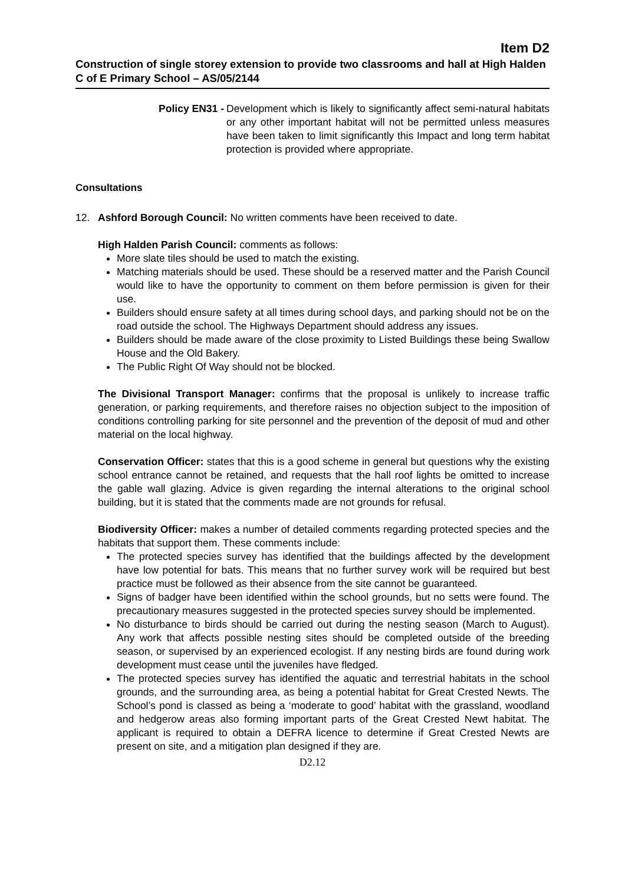Item D2
Construction of single storey extension to provide two classrooms and hall at High Halden C of E Primary School – AS/05/2144
Policy EN31 - Development which is likely to significantly affect semi-natural habitats or any other important habitat will not be permitted unless measures have been taken to limit significantly this Impact and long term habitat protection is provided where appropriate.
Consultations
12. Ashford Borough Council: No written comments have been received to date.
High Halden Parish Council: comments as follows:
More slate tiles should be used to match the existing.
Matching materials should be used. These should be a reserved matter and the Parish Council would like to have the opportunity to comment on them before permission is given for their use.
Builders should ensure safety at all times during school days, and parking should not be on the road outside the school. The Highways Department should address any issues.
Builders should be made aware of the close proximity to Listed Buildings these being Swallow House and the Old Bakery.
The Public Right Of Way should not be blocked.
The Divisional Transport Manager: confirms that the proposal is unlikely to increase traffic generation, or parking requirements, and therefore raises no objection subject to the imposition of conditions controlling parking for site personnel and the prevention of the deposit of mud and other material on the local highway.
Conservation Officer: states that this is a good scheme in general but questions why the existing school entrance cannot be retained, and requests that the hall roof lights be omitted to increase the gable wall glazing. Advice is given regarding the internal alterations to the original school building, but it is stated that the comments made are not grounds for refusal.
Biodiversity Officer: makes a number of detailed comments regarding protected species and the habitats that support them. These comments include:
The protected species survey has identified that the buildings affected by the development have low potential for bats. This means that no further survey work will be required but best practice must be followed as their absence from the site cannot be guaranteed.
Signs of badger have been identified within the school grounds, but no setts were found. The precautionary measures suggested in the protected species survey should be implemented.
No disturbance to birds should be carried out during the nesting season (March to August). Any work that affects possible nesting sites should be completed outside of the breeding season, or supervised by an experienced ecologist. If any nesting birds are found during work development must cease until the juveniles have fledged.
The protected species survey has identified the aquatic and terrestrial habitats in the school grounds, and the surrounding area, as being a potential habitat for Great Crested Newts. The School’s pond is classed as being a ‘moderate to good’ habitat with the grassland, woodland and hedgerow areas also forming important parts of the Great Crested Newt habitat. The applicant is required to obtain a DEFRA licence to determine if Great Crested Newts are present on site, and a mitigation plan designed if they are.
D2.12